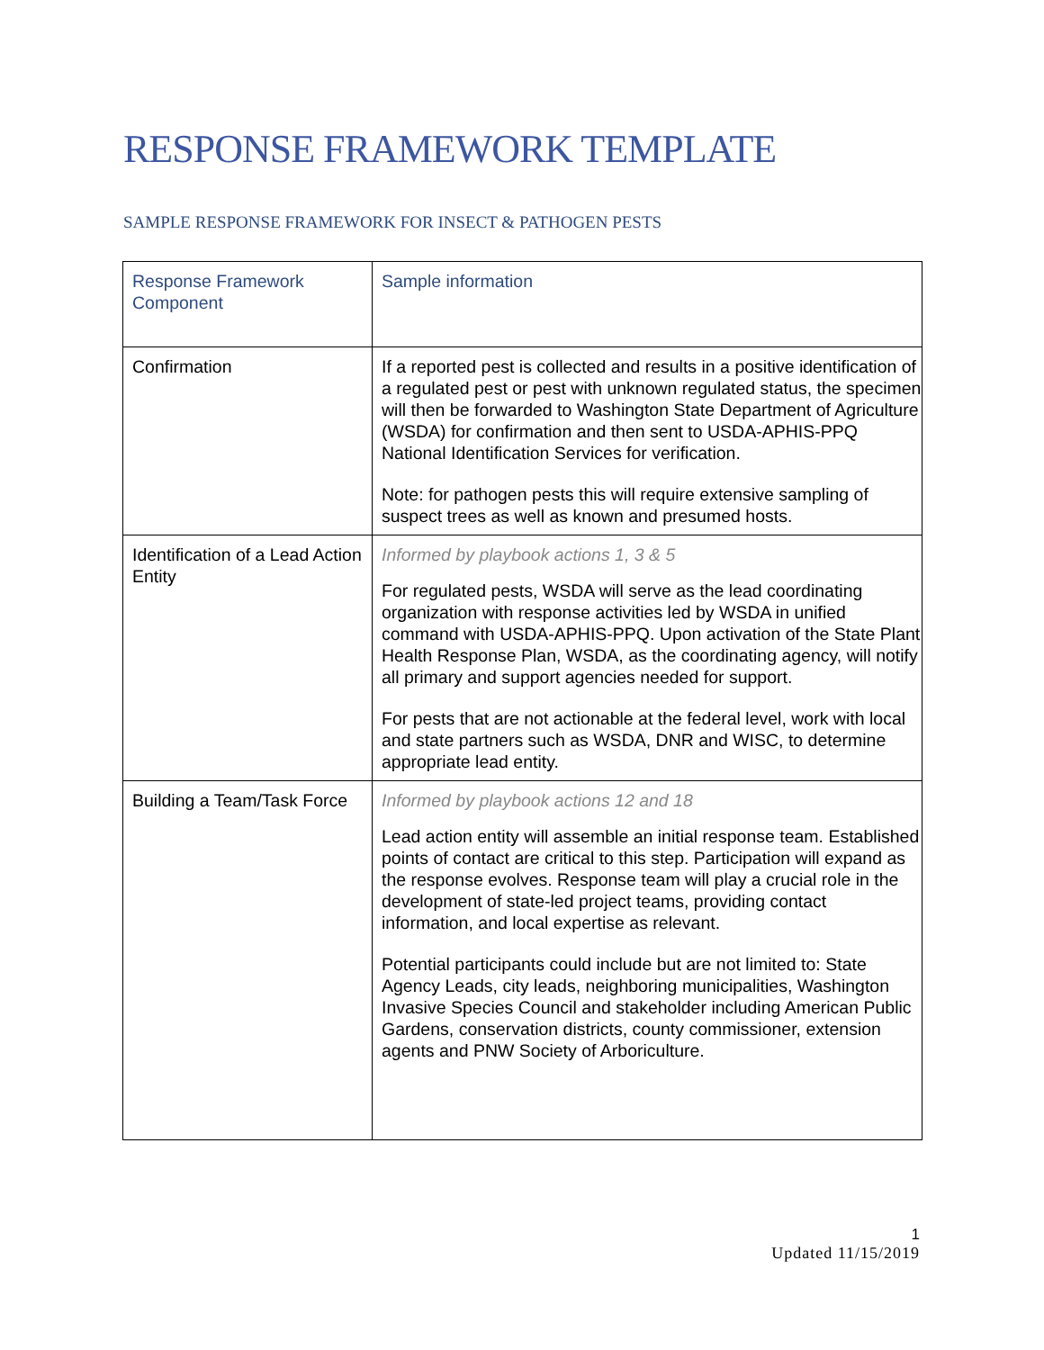RESPONSE FRAMEWORK TEMPLATE
SAMPLE RESPONSE FRAMEWORK FOR INSECT & PATHOGEN PESTS
| Response Framework Component | Sample information |
| Confirmation | If a reported pest is collected and results in a positive identification of a regulated pest or pest with unknown regulated status, the specimen will then be forwarded to Washington State Department of Agriculture (WSDA) for confirmation and then sent to USDA-APHIS-PPQ National Identification Services for verification. Note: for pathogen pests this will require extensive sampling of suspect trees as well as known and presumed hosts. |
| Identification of a Lead Action Entity | Informed by playbook actions 1, 3 & 5 For regulated pests, WSDA will serve as the lead coordinating organization with response activities led by WSDA in unified command with USDA-APHIS-PPQ. Upon activation of the State Plant Health Response Plan, WSDA, as the coordinating agency, will notify all primary and support agencies needed for support. For pests that are not actionable at the federal level, work with local and state partners such as WSDA, DNR and WISC, to determine appropriate lead entity. |
| Building a Team/Task Force | Informed by playbook actions 12 and 18 Lead action entity will assemble an initial response team. Established points of contact are critical to this step. Participation will expand as the response evolves. Response team will play a crucial role in the development of state-led project teams, providing contact information, and local expertise as relevant. Potential participants could include but are not limited to: State Agency Leads, city leads, neighboring municipalities, Washington Invasive Species Council and stakeholder including American Public Gardens, conservation districts, county commissioner, extension agents and PNW Society of Arboriculture. |
1
Updated 11/15/2019